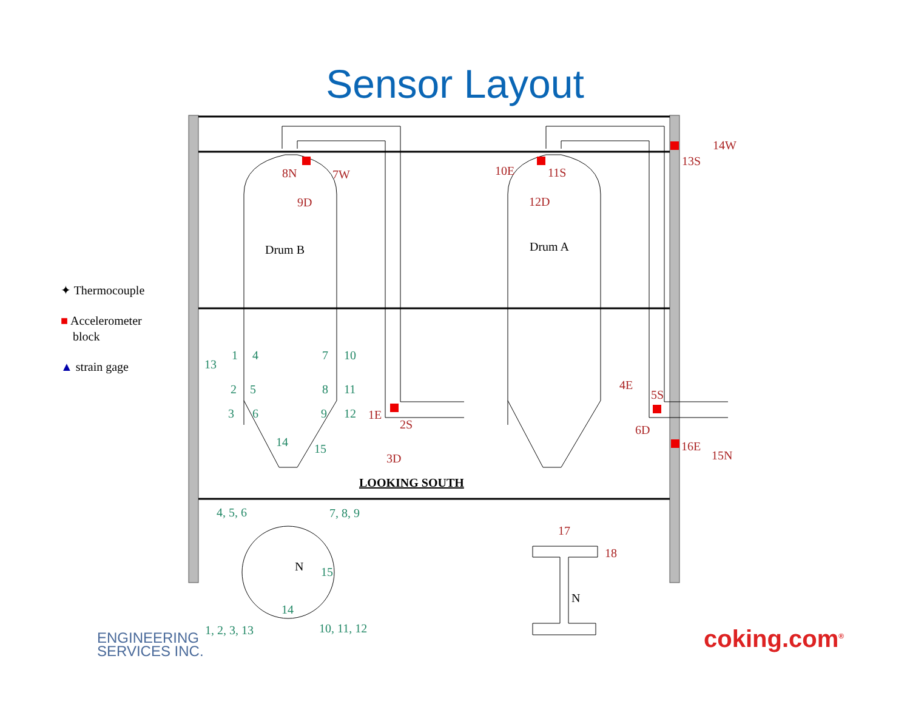Sensor Layout
8N
7W
9D
10E
11S
12D
14W
13S
1E
2S
3D
4E
5S
6D
16E
15N
17
18
Drum B
Drum A
LOOKING SOUTH
N
N
13
1
4
2
5
3
6
14
7
10
8
11
9
12
15
4, 5, 6
7, 8, 9
15
14
1, 2, 3, 13
10, 11, 12
✦ Thermocouple
■ Accelerometer
block
▲ strain gage
ENGINEERING
SERVICES INC.
coking.com<sup>®</sup>